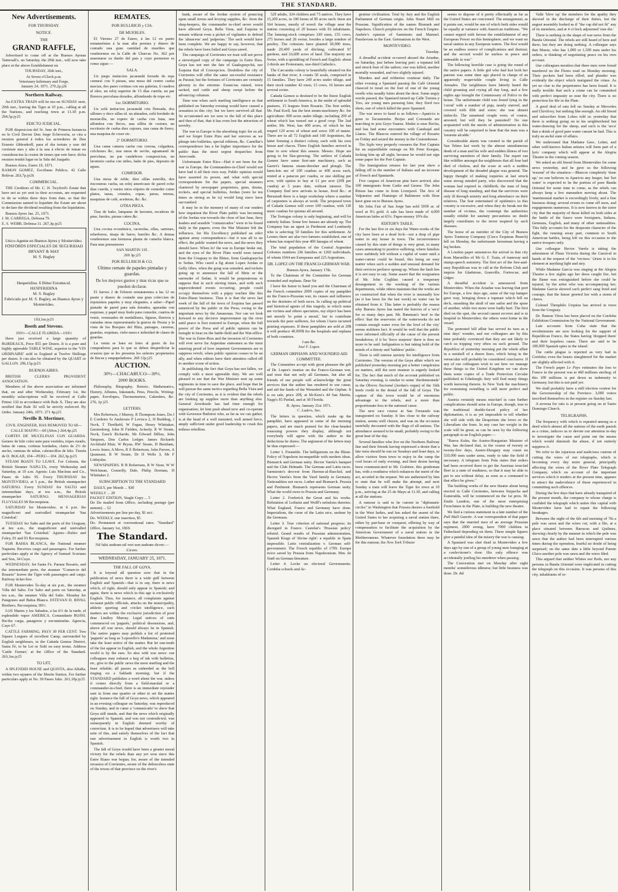THE STANDARD.
New Advertisements.
FOR THURSDAY.
NOTICE.
THE
GRAND RAFFLE,
Advertised to come off at the Buenos Ayrean Tattersall's, on Saturday, the 28th inst., will now take place at the above Establishment on
THURSDAY, 26th inst.,
At Seven o'Clock p.m.
Veterinary Infirmary and Forge,
January 24, 1871. 270,2p.j26
Northern Railway.
An EXTRA TRAIN will be run on SUNDAY next, 29th inst., leaving the Tigre at 10 p.m., calling at all the Stations, and reaching town at 11.30 p.m. 294,5p.jy25
EDICTO JUDICIAL.
POR disposicion del Sr. Juez de Primera Instancia en lo Civil Doctor Don Jorge Echeverria, se cita a reunion general á todos los acreedores de Don Ernesto Oldendorff, para el dia treinta y uno del corriente mes y año á la una á efecto de tomar en consideracion la cesion de tienes que este hace; dicha reunion tendrá lugar en la Sala del Juzgado.
Buenos Aires, Enero 18, 1871.
RAMON GOMEZ, Escribano Publico, 42 Calle Bolivar. 263,7p.jy26
COMMERCIAL.
THE Creditors of Mr. C. H. Twyford's Estate that have not as yet sent in their accounts, are requested to do so within three days from date, so that the Commission named to liquidate the Estate are about to declare the dividend resulting from the liquidation.
Buenos Ayres Jan. 25, 1871.
J. M. CARREGA, Defensa 79.
E. S. WEBB, Defensa 11. 267,3p.jy25
Unico Agente en Buenos Ayres y Montevideo.
FOSFOROS ESPECIALES DE SEGURIDAD
BRYANT & MAY
M. S. Bagley
Hesperidina. 6 Bitter Estomacal.
HESPERIDINA
M. S. Bagley
Fabricado por M. S. Bagley, en Buenos Ayres y Montevideo.
183,1m.jy25
Booth and Stevens.
193½—CALLE FLORIDA—193½
Have just received a large quantity of BORDEAUX, Price $55 per Dozen. It is a pure and highly agreeable TABLE WINE, superior to the 'VIN ORDINAIRE' sold in England at Twelve Shillings per dozen. It can also be obtained by the QUART or GALLON. 206,15p.jy25
BUENOS AIRES.
BRITISH CLERKS PROVIDENT ASSOCIATION.
Members of the above association are informed that, on and after Wednesday, February 1st, the monthly subscriptions will be received at Calle Potosi 133 in accordance with Rule X. They are also notified that Rule XI will be strictly enforced. By Order. January 24th, 1871. 271 4p.j25
Neville B. Mortimer,
CIVIL ENGINEER, HAS REMOVED TO 68—CALLE MAYPU—68 (Altos.) 264,4p.j25
CORTES DE MUCELINAS CON GUARDA. Genero de hilo color ante para vestidos, tripes rizado, batas de cama, cortinas bordados, clarin de 2½ de ancho, camisas de niñas, calzoncillos de hilo. Tienda de D. BOLAR, 104—PERU—104. 262,3p.jy25
STEAM BOATS TO LEAVE. For Colonia, the British Steamer NAPO.TA, every Wednesday and Saturday, at 10 a.m. Agents: Luis Maclean and Co., Paseo de Julio 95. Every THURSDAY for MONTEVIDEO, at 5 p.m., the British steampacket SATURNO. Every SUNDAY for SALTO and intermediate days, at ten a.m., the British steampacket SATURNO. MENSAGERIAS FLUVIALES 99 Reconquista.
SATURDAY for Montevideo, at 6 p.m. the magnificent and unrivalled steampacket 'San Cristobal.'
TUESDAY for Salto and the ports of the Uruguay, at ten a.m., the magnificent and unrivalled steampacket 'San Cristobal.' Agents—Rubio and Foley, 81 and 83 Reconquista.
FOR BAHIA BLANCA, the National steamer Napoeta. Receives cargo and passengers. For further particulars apply at the Agency of Samuel Scuriano and Son, 34 Cuyo.
WEDNESDAY, for Santa Fe, Parana Rosario, and the intermediate ports, the steamer "Comercio del Rosario" leaves the Tigre with passengers and cargo. Railway ticket free.
FOR Montevideo To-day at six p.m., the steamer Villa del Salto. For Salto and ports on Saturday, at ten a.m., the steamer Villa del Salto. Monday for Patagones and Bahia Blanca. ESTEVAN D. RISSO, Brothers, Reconquista, 99½.
LOS Martes y los Sabados, a las 6½ de la tarde, el esplendido vapor AMERICA. Comandante BOSSI. Recibe carga, pasageros y encomiendas. Agencia, Cuyo 67.
CATTLE FARMING, PAYS 30 PER CENT. Two Square Leagues of excellent Camp, surrounded by English neighbours, in the Cañada Gomez District, Santa Fé, to be Let or Sold on easy terms. Address 'Cattle Farmer,' at the Office of the Standard. 263,1m.jy25
TO LET,
A SPLENDID HOUSE and QUINTA, also Alfalfa, within two squares of the Morón Station. For further particulars apply at No. 39 Paseo Julio. 261,10p.jy25
REMATES.
POR BULLRICH y CIA.
DE MUEBLES.
El Viernes 27 de Enero, á las 12 en punto rematarémos á la mas alta postura y dinero de contado una gran cantidad de muebles que venderemos en la Calle de Charcas No. 362 por ausentarse su dueño del pais y cuyo pormenor es como sigue:—
SALA.
Un juego imitacion jacarandá forrado de reps carmesí con 9 piezas, una mesa del centro caoba maciza, dos pares cortinas con sus galerias, 6 cuadros al oleo, un reloj superior de 15 dias cuerda, un par floreros porcelana dorados, alfombrado de tripe etc.
1er. DORMITORIO.
Un sofá imitacion jacarandá crin floreada, dos sillones y doce sillas id. un almadon, sofá bordado de mostacilla, un ropero de caoba con luna, una alfombra con flecos, una sillita de costura, un escritorio de caoba diez cajones, una cama de fierro, una maquina de coser etc.
2° DORMITORIO.
Una cama camera caoba con corona, colgadura, colchones &c, una mesa de noche, aguamanil de porcelana, un par candeleros composicion, un lavatorio caoba con utiles, baño de pies, deposito de aguas.
COMEDOR.
Una mesa de roble, diez sillas esterilla, dos rinconeras caoba, un reloj americano de pared ocho dias cuerda, y varios otros objetos de comedor como platos, tazas, cristales, copas, jarras, teteras, maquinas de café, aceiteras, &c. &c.
OTRA PIEZA.
Tina de baño, lamparas de kerosen, escaleras de pino, faroles, piezas catres &c.
COCINA.
Una cocina económica, cacerolas, ollas, sartenes, reberberos, tinaja de barro, barriles &c. A demas venderemos una hermosa planta de camelia blanca. Para mas pormenores
SAN MARTIN 118.
269 3p j25
POR BULLRICH & CO,
Ultimo remate de papeles pintadas y guardas.
De los mejores gustos y mas ricas que se pueden declarar.
El Jueves 2 de Febrero remataremos a las 12 en punto y dinero de contado una gran coleccion de riquisimos papeles y muy elegantes, a saber—Papel pintado de pared para sala dorados, aparadas con esquinas, y papel muy lindo para comedor, cuartos de vestir, vernizados de medallones, figuras, floreros y variadas otras representando la guerra de Prusia y la vista de los Bosques del Rhin, paisages, carreras, guardas, esquinas, cielo-rasos e infinidad de clases de guardas.
La venta se hara en lotes al gusto de los compradores para lo que se deben desperdiciar la ocasion que se les presenta los señores propietarios de fincas y empapeladores. 268 12p j25
AUCTION.
30½—CHACABUCO—30½.
2000 BOOKS.
Philosophy, Biography, Retoric, Mathematics, History, Albums, Inkstands, Pens, Pencils, Writing-paper, Envelopes, Thermometers, Calenders, &c. 276, 1p j25
LETTERS.
Mrs Robertson, J Murray, R Thompson Jones, Dn J E Cordeiro Sr Ambrosio P Levisca 2, H Budding, J Nock, T Threlkeld, W Fagan, Henry Whittaker, Garstenberg, John H Fielden, Ackerly. R W Stoate, Nock, Enoch Richardo, Mr Edward Dillon, John Simpson, Don Carlos Ledger. James Richards Archibald Muir, W Bryan, RW Stoate, H Bentham, Lewis Jones, A Mevs, R E Robertson, John Purves, A Quanzani, R W Stoate, Dr H Wells 3, Mr F Littlejohn.
NEWSPAPERS. R B Robertson, R W Stoat, W W Welchman, Connolly, Dale, Philip Dorman, H Whittaker 2.
SUBSCRIPTION TO THE STANDARD
DAILY, per Month ... $30
WEEKLY ... 20
PACKET EDITION, Single Copy ... 5
Do Do mailed from Office, including postage (per annum) ... £2
Advertisements per line per day, $1 m/c.
Do. WEEKLY, one insertion, $5
Do. Permanent at conventional rates. "Standard" Office, January 1st, 1869.
The Standard.
Nil falsi audeam nil veri non audeam dicere.—Cicero.
WEDNESDAY, JANUARY 25, 1871.
THE FALL OF GOYA.
It is beyond all question now that in the publication of news there is a wide gulf between English and Spanish—that is to say, there is news which, of right, should only appear in Spanish; and again, there is news which in this age is exclusively English. Thus, for instance, all complaints against recusant public officials, attacks on the municipality, athletic sporting and cricket intelligence, such matters are within the exclusive jurisdiction of poor dear Lindley Murray. Legal notices of suits commenced on 'pagarés,' political dissensions, and, above all war news, should always be in Spanish. The native papers may publish a list of protested 'pagarés' as long as 'Leporello's Madamina,' and none take the least notice of the matter. But let one-tenth of the list appear in English, and the whole Argentine world is by the ears. So also with war news: our colleagues may exhaust a keg of ink with bulletins, etc, give to the public news the most startling and the least reliable; all passes as unheeded as the bell ringing on a Sabbath morning; but if the STANDARD publishes a word about the war, unless it comes directly from a field-marshal or a commander-in-chief, there is an immediate rejoinder sent in from one quarter or other to set the matter right. Instance the fall of Goya news, which appeared in an evening colleague on Saturday, was reproduced on Sunday, and in came a 'comunicado' to show that Goya still stands, and that the news which originally appeared in Spanish, and was not contradicted, was subsequently in English deemed worthy of correction. It is to be hoped that advertisers will take note of this, and satisfy themselves of the fact that one advertisement in English is worth two in Spanish.
The fall of Goya would have been a greater moral victory for the rebels than any yet won since this Entre Riano war begun; for, aware of the intended invasion of Corrientes, aware of the defenceless state of the towns of that province on the river's
bank, aware of the Jordan system of pouncing upon small towns and levying supplies, &c. from the shop-keepers, the commander in-chief never would have allowed Goya, Bella Vista, and Esquina to remain without even a picket of vigilantes to defend the 'almacens' and 'pulperias.' The sack would have been complete. We are happy to say, however, that the rebels have been foiled and Goya saved.
The campaign of Corrientes we trust will not prove a stereotyped copy of the campaign in Entre Rios. Goya has not met the fate of Gualeguaychú, nor Esquina that of Concepcion. Doubtless the city of Corrientes will offer the same successful resistance as Paraná; but the fortunes of Corrientes are certainly gloomy in the extreme. Estancias ruined, town sacked, and cattle and sheep swept before the advancing columns.
Time was when such startling intelligence as that published on Saturday evening would have caused a sensation in this city; but we have survived all that. So accustomed are we now to the fall of this place and then of that, that it has even lost the attraction of novelty.
The war in Europe is the absorbing topic for us all, and we forget Entre Rios and her sorrows as we plunge into bulletins, special editions, &c. Castellar's correspondence has a far higher importance for the public than the most urgent despatches from Arrecondo.
Unfortunate Entre Rios—Had it not been for the war in Europe, the Commanders-in-Chief would not have had it all their own way. Public opinion would have asserted its power, and what with special correspondents for the papers, special steamers chartered by newspaper proprietors, guns, drums, rockets, and special bulletins, Jordan (were he ten times as strong as he is) would long since have succumbed.
It may be in the memory of many of our readers how impatient the River Plate public was becoming of the Jordan war towards the close of last June, fiery leaders and sensible "comunicados" were to be found daily in the papers; even the War Minister felt the influence, for His Excellency published an edict against army correspondence—but it was all to no effect, the public wanted the news, and the news they should have. When lo! the war in Europe broke out, and the eyes of the River Plate world were turned from the Uruguay to the Rhine, from Gualeguaychu to Sedan. Who cared a fig about Lopez Jordan or Gelly Obes, when the gong was sounded, and rockets going up to announce the fall of Metz or the surrender of Sedan. It would be preposterous to suppose that in such stirring times, and with such unprecedented events occurring, people could occupy themselves with a piguy warfare like this Entre-Riano business. Thus it is that the news last week of the fall of the town of Esquina has passed unnoticed by the public or the Press, owing to the important news by the Amazonas. Nor can we look forward to any decisive improvement up the river until peace is first restored in Europe, when the full power of the Press and of public opinion can be brought to bear on the battle-field and the War-office. The war in Entre-Rios and the invasion of Corrientes will ever serve for Argentine statesmen as the most unerring proof of how impotent Governments are to suppress revolt, when public opinion ceases to be an ally, and when editors have their attention called off to another scene of action.
In publishing the fact that Goya has not fallen, we comply with a most agreeable duty. We are well pleased to see that the War Minister sent up some regiments in time to save the place, and hope that he will pursue the same tactics regarding Bella Vista and the city of Corrientes, as it is evident that the rebels are looking up supplies more than anything else. General Arredondo has had time enough for organisation; let him push ahead now and co-operate with Governor Baibieni who, as far as we can gather, is at the head of a well mounted, well armed force, amply sufficient under good leadership to crush this tedious rebellion.
528 adults, 324 children and 75 natives. They have 15,200 acres, in 190 farms of 80 acres each: there are 164 houses, mostly of wood: the village near the station consisting of 20 houses with 83 inhabitants. The farming-stock comprises 330 oxen, 155 cows, 275 horses and 26 swine, besides a large number of poultry. The colonists have planted 30,000 trees, made 28,400 yards of ditching, cultivated 97 gardens, and 33,600 acres of land. The majority are Swiss, with a sprinkling of French and English: about 2-thirds are Protestants, one-third Catholics.
The Carcaraña colony is beautifully situated on the banks of that river; it counts 58 souls, comprised in 15 families. They have 240 acres under tillage, and their stock number 42 oxen, 15 cows, 16 horses and several swine.
Cañada Gomez is destined to be the finest English settlement in South America, in the midst of splendid pastures, 15 leagues from Rosario. The first settler, Mr. Paul Krell, has the best steam-machinery &c. for agriculture: 800 acres under tillage, including 200 of wheat which has turned out a good crop: The 2nd settler, Mr. West, has 400 acres, of which he has reaped 120 acres of wheat and sown 100 of maize. There are in all 72 English and 160 Argentines, the latter forming a distinct colony, each with his own house and chacra. Three English families arrived in time to sow wheat this season. Messrs. Hope are going in for flax-growing. The settlers of Cañada Gomez have some first-rate machinery, such as Garret's famous steam-thresher and plough. The farm-lots are of 100 cuadras or 400 acres each, rented at a patacon per cuadra, or one shilling per acre, with option to buy at £1 per acre (20$ per cuadra) at 5 years date, without interest. The Company find new arrivals in house, food &c.: at Berustadt there is a large workshop where a number of carpenters is always at work: The proposed town of Cañada Gomez will cover 100 cuadras, with 130 more cuadras for quintas all around.
The Tortugas colony is only beginning, and will be entirely Italian. Some few houses are already up. The Company has an agent in Piedmont and Lombardy who is selecting 50 families for this settlement. At Leones there are also two farmers established, one of whom has reaped this year 400 fanegas of wheat.
The total population of the Central Argentine Colonies numbers 236 families or 1269 individuals, of whom 1044 are Europeans and 225 Argentines.
DR. LOPEZ ON THE FRANCO-GERMAN WAR.
Buenos Ayres, January 17th.
To the Chairman of the Committee for German wounded and orphans. Dear Sir
I have the honor to hand you and the Chairman of the French committee 2000 copies of my pamphlet on the Franco-Prussian war, its causes and influence on the destinies of both races. In calling up political and historical agents of this tragedy, in which some are victims and others spectators, my object has been not merely 'to point a moral,' but to contribute towards the poor sufferers, for whom I have incurred printing expenses. If these pamphlets are sold at 20$ it will produce 40,000$ for the hospitals and orphans of both countries.
I am &c.
José F. Lopez.
GERMAN ORPHANS AND WOUNDED AID COMMITTEE.
The Committee accept with great pleasure the gift of Dr. Lopez's treatise on the Franco-German war, and trust that not only all Germans, but also all friends of our people will acknowledge the great services that the author has rendered to our cause, and aid the funds of the Wounded and the Orphan. It is on sale, price 20$, at McKern's 44 San Martin, Napp's 85 Piedad, and at 38 Florida.
B. Ayres, January 21st 1871.
C. Luders, Sec.
The letters in question, which make up the pamphlet, have appeared in some of the morning papers, and are much praised for the clear-headed reasoning powers they display, although not everybody will agree with the author in the deductions he draws. The argument of the letters may be thus expressed:—
Letter 1. Preamble. The belligerents on the Rhine. Policy of Napoleon incompatible with modern ideas. Bismarck and German unity. Hector Varela's banquet and the Club Helmath. The German and Latin races. Sarmiento's descent from Haroun-al-Raschid, and Hector Varela's from the Varel family in Germany. Nationalities not races. Luther and Bismarck. Prussia and Piedmont. Bismarck represents German unity. What the world owes to Prussia and Germany.
Letter 2. Frederick the Great and his works. Refutation of Leibnitz and Wolff's nebulous theories. What England, France and Germany have done. Imperialism, the curse of the Latin race, undone by the Germans.
Letter 3. True criterion of national progress: its disregard in France. Castelar's 'Prussian policy' refuted. Grand results of Prussian administration, Spanish Kings of 'divine right': a republic in Spain impossible. Latin centralization v. German self-government. The French republic of 1789. Europe twice saved by Prussia from Napoleonism. Mm. de Staël on German literature.
Letter 4. Locke on electoral Governments. Cordoba schools and Ar-
gentine civilization. Trial by Jury and the English Parliament of German origin. John Stuart Mill on Prussian. Signification of the names Bismark and Napoleon. Church prophecies on the French Empire. Andrée's opinion of Sarmiento and Marmol. Panslavism in the East. Germanism in the West.
MONTEVIDEO.
Tuesday.
A dreadful accident occurred aboard the Ariadne, on Saturday, just before leaving port: a topmast fell and struck four of the sailors; one was killed, another mortally wounded, and two slightly injured.
Murders and and robberies continue daily. The other evening a Spaniard passing the Café Oriental chanced to tread on the foot of one of the young swells who usually loiter about the door. Some angry words passed, the Spaniard turned up Calle Treinta y Tres, six young men pursuing him; they fired two shots, one of which killed the poor Spaniard.
The war news to hand is as follows—Aparicio is gone to Tacuarembo. Borjes and Coronado are marching to join Goyo Suarez. Muñiz is near Rocha, and has had some encounters with Carabajal and Llanes. The Blancos entered the village of Rosario on Friday and seized the money in the Customhouse.
The Siglo very properly censures the Port Captain for an unjustifiable outrage on Mr Peter Keegan, locking him up all night, because he would not sign some paper for the Port Captain.
The Immigration returns for last year shew a falling off in the number of Italians and an increase of French and Spaniards.
Five cargoes of American pine have arrived, also 100 immigrants from Cadiz and Genoa. The John Ritson has come in from Liverpool. The Avo of Valparaiso and Flamingo of Baltimore with flour have gone on to Buenos Ayres.
Mr John Fair of San Jorge has sold 5000 ar. of wool at 8¼ gold. A sale has been made of 4,000 American hides at 65¼. Paper-money 10⅜ dis.
EDITOR'S TABLE.
For the last five or six days the Water-works of the city have been at a dead lock—not a drop of pipe water in any house in town. The inconvenience caused by this state of things is very great, in many cases amounting to positive suffering, where families were suddenly left without a cupful of water until a water-carrier could be found, this being no easy matter when such a sudden and unusual demand for their services perforce sprang up. Where the fault lies it is not easy to say. Some assert that the resignation of Mr. John Coghlan caused a temporary derangement in the working of the various departments, while others maintain that the works are so constructed that when the river is unusually low (as it has been for the last week) no water can be obtained from it. This latter is probably the reason why Buenos Ayres has tasted the horrors of a 'seca' for so many days past. Mr. Bateman's 'mot' to the effect 'that the reservoirs of the waterworks do not contain enough water even for the fowl of the city' seems stubborn fact. It would be well that the public were informed officially of the cause of the present breakdown; if it be 'force majeure' there is then no more to be said. Indignation is fast taking hold of the minds of a thirsty and 'bathless' public.
There is still intense anxiety for intelligence from Corrientes. The version of the Goya affair which we published yesterday morning put a better complexion on matters, still the next steamer is eagerly looked for. The fact that much of the account published on Saturday evening, is similar to some 'rhodomontade' in the Obrero Nacional (Jordan's organ) of the 16th lends credit to the denial of the fall of Goya. The capture of this town would be of enormous advantage to the rebels, and a more than proportionate loss to the national cause.
The new race course at San Fernando was inaugurated on Sunday. It lies close to the railway station, seems well chosen, and was on the occasion tastefully decorated with the flags of all nations. The attendance seemed to be small, probably owing to the great heat of the day.
Several families who live on the Northern Railway line and their friends having expressed a desire that a late train should be run on Sundays and feast days, to allow visitors from town to enjoy in the camp the cool hours of early evening, and their desire having been communicated to Mr. Crabtree, this gentleman has, with a readiness which enhances the merit of the act, acceded to the request. We are authorized by him to state that he will make the attempt, and next Sunday a train will leave the Tigre for town at 10 p.m., arriving at the 25 de Mayo at 11.30, and calling at all the stations.
A rumour is said to be current in "diplomatic circles" in Washington that Prussia desires a foothold in the West Indies, and has asked the assent of the United States to her acquiring a naval station there, either by purchase or conquest; offering by way of compensation to facilitate the acquisition by the American Government of a naval station in the Mediterranean. Whatever foundation there may be for this rumour, the New York Tribune
seems to dispose of it pretty effectually as far as the United States are concerned. The arrangement, as it points out, would be one of which both sides would be equally at variance with American traditions. "We cannot regard with favour the establishment of any European Power on this hemisphere, and we want no naval station in any European waters. The first would be an endless source of complications and distrust; and the second would be useless in peace and untenable in war."
The following horrible case is going the round of the native papers. A little girl who had lost both her parents was some time ago placed in charge of an apparently respectable couple living in Calle Arenales. The neighbours have latterly heard the child groaning and crying all day long, and a few nights ago brought the Commissary of Police to the house. The unfortunate child was found lying in the 'corral' with a number of pigs, nearly starved, and covered with filth and sores: she was almost imbecile. The unnatural couple were, of course, arrested; but will they be punished? No one acquainted with the merits of administration in this country will be surprised to hear that the man was a 'teniente alcalde.'
Considerable alarm was created in the parish of San Telmo last week by the almost simultaneous death of a man and his wife and sudden illness of two surviving members of their family. The report ran like wildfire amongst the neighbours that all four had died of cholera, and the scare at such a sudden development of the dreaded plague was general. The happy thought of making inquiries at last struck some strong minded party, who discovered that the woman had expired in childbirth, the man of lung disease of long standing, and that the survivors were only ill through anxiety and long attendance on their relatives. The fear entertained of epidemics in this country is excessive, and when they do break out the number of victims, the contempt the authorities usually exhibit for sanitary precautions no doubt largely contributes to the terror inspired by such diseases.
The horse of an outrider of the City of Buenos Ayres Tramway Company (Cinco Esquinas Branch) fell on Monday, the unfortunate horseman having a leg broken.
A London paper announces the arrival in that city from Marseilles of Mr G. F. Train, of tramway and stump-speech notoriety. The first act of the free-and-easy Republican was to call at the Reform Club and inquire for Gladstone, Granville, Fortescue, and Odger.
A dreadful accident is announced from Montevideo. When the Ariadne was leaving that port for Europe, a few days ago, some of the top hamper gave way, bringing down a topmast which fell on deck, smashing the skull of one sailor and the spine of another, while two more were badly hurt. The first died on the spot, the second cannot recover and is in hospital in Montevideo; the others went home in the vessel.
The protested bill affair has served its turn as a nine days' wonder, and our colleagues are by this time probably convinced that they are not likely to catch us tripping very often on such ground. The Republica of yesterday morning put the whole affair in a nutshell of a dozen lines, which being in the vernacular will probably be considered conclusive. If any of our colleagues wish to see how we manage these things in the United Kingdom we can show them some copies of a Trade Protection Circular published in Edinburgh; they will find many things worth knowing therein. In New York the machinery for restraining swindling is still more perfect and public.
Austria certainly means mischief in case further complications should arise in Europe, though, true to the traditional double-faced policy of her diplomatists, it is as yet impossible to tell whether she will side with the Despotism she loves or the Liberalism she fears. In any case her weight in the scale will be great, as can be seen by the following paragraph in an English paper:—
"Baron Kuhn, the Austro-Hungarian Minister of War, has declared that, in the course of twenty or twenty-five days, Austro-Hungary may count on 550,000 men under arms, ready to take the field if necessary. A telegram from Pola states that orders had been received there to get the Austrian ironclad fleet in a state of readiness, so that it may be able to put to sea without delay, as soon as a command to that effect be given."
The building works of the new theatre about being erected in Calle Corrientes, between Suipacha and Esmeralda, will be commenced on the 1st prox. M. Emile Landois, one of the most enterprising Frenchmen in the Plate, is building the new theatre.
We find a curious statement in a late number of the Pall Mall Gazette. A war correspondent of that paper says that the married men of an average Prussian regiment, 2000 strong, have 7000 children in Fatherland depending on them. These simple figures give a painful idea of the misery the war is causing.
A Spaniard was shot dead in Montevideo a few days ago by one of a group of young men lounging at a confectioner's door. His only offence was accidentally jostling his murderer when passing.
The Convention met on Monday after eight months' somniferous idleness; but little business was done. Dr. del
Valle 'blew up' the members for the apathy they showed in the discharge of their duties, but the august assembly looked as if "the cap did not fit" any of its members, and at 4 o'clock adjourned 'sine die.'
There is nothing in the shape of war news from the Banda Oriental. The rebels are still heard of here and there, but they are doing nothing. A colleague says that Muniz, who has 1,000 or 1,500 men under his orders, is thinking of negotiating peace on his own account.
Our colleagues mention that three men were found murdered on the Flores road on Monday morning. Their pockets had been rifled, and plunder was evidently the object which instigated the crime. As yet no clue to the perpetrators has been found. It is really terrible that such a crime can be committed with perfect impunity so near the city. There is no protection for life in the Plate.
A good deal of rain fell on Sunday at Mercedes and Chivilcoy, but nothing like enough. An old friend and subscriber from Lobos told us yesterday that there is nothing going on in his neighborhood but water-drawing for the sheep, and such is the 'seca' that a drink of good pure water cannot be had. This is truly an awful state of affairs.
We understand that Madame Gasc, Lelmi, and other well-known Italian artistes will form part of a lyric company which will appear at the Alegria Theatre in the coming season.
We asked an old friend from Montevideo for some news yesterday, and he gave us the following 'resumé' of the situation:—Blancos completely 'done up;' no one believes in Aparicio any longer, but 'hot water' is expected to be the portion of poor Banda Oriental for some time to come, as the rebels can always keep a few marauders moving about. The 'matrimonial market is exceedingly lively, and a fine business doing; several events to come off soon, and engagements numerous. It is now known in the sister city that the majority of those killed on both sides at the battle of the Sauce were foreigners, Italians, Germans, English, and many of other nationalities. This fully accounts for the desperate character of the fight, the running away part, common to South American battles, being left on this occasion to the native troopers only.
Our colleague Hector Varela is taking the adornment of Plaza Victoria during the Carnival in hands at the request of the 'vecinos.' Orion is in his element at anything light and airy.
While Madame Garcia was singing at the Alegria Theatre a few nights ago her dress caught fire, but the flame was extinguished before she could be injured, by the artist who was accompanying her, Madame Garcia showed such perfect sang froid and courage, that the house greeted her with a storm of cheers.
Colonel Theophilo Urquiza has arrived in town from the Uruguay.
Dr. Ramon Viton has been placed on the Cordoba Exhibition Commission by the National Government.
Late accounts from Cuba state that the revolutionists are now looking for the support of Republican France, the States having 'dropped them' and their hopeless cause. There are said to be 100,000 Spanish spies in the island.
The cattle plague is reported as very bad in Cordoba; even the beasts slaughtered for the market are slightly affected with it.
The French paper Le Pays estimates the loss to France in the present war at 460 millions sterling; of this 100 millions is put down as indemnity to Germany, but this is not paid yet.
We shall probably have a stiff election contest for the Governorship of the Province. 3,000 voters inscribed themselves in the register on Sunday last.
A novena for rain is at present going on at Santo Domingo Church.
TELEGRAPHS.
The frequency with which is repeated among us a deed which almost all the nations of the earth punish as a crime, induces us to devote our attention to-day to investigate the cause and point out the means which would diminish the abuse, if not entirely suppress it.
We refer to the injurious and malicious custom of cutting the wires of our telegraphs, which is becoming every day more general, principally affecting the wires of the River Plate Telegraph Company, which on account of the important services which it renders at the present time, appears to attract the malevolence of those experienced in committing such offences.
During the few days that have already transpired of the present month, the company to whose charge is confided the telegraph which unites this capital with Montevideo have had to repair the following breakages.
Between the night of the 6th and morning of 7th a pole was sawn and the wires cut, with a file, at a place situated between Barracas and Quilmes, showing clearly by the manner in which the pole was sawn that the author had been interrupted various times during the operation, fearful no doubt of being surprised; on the same date a little beyond Puente Chico another pole was sawn and the wires filed.
This argued that neither Whites nor Reds, nor any persons in Banda Oriental were implicated in cutting the telegraph on this occasion. It was persons of this city, inhabitants of re-